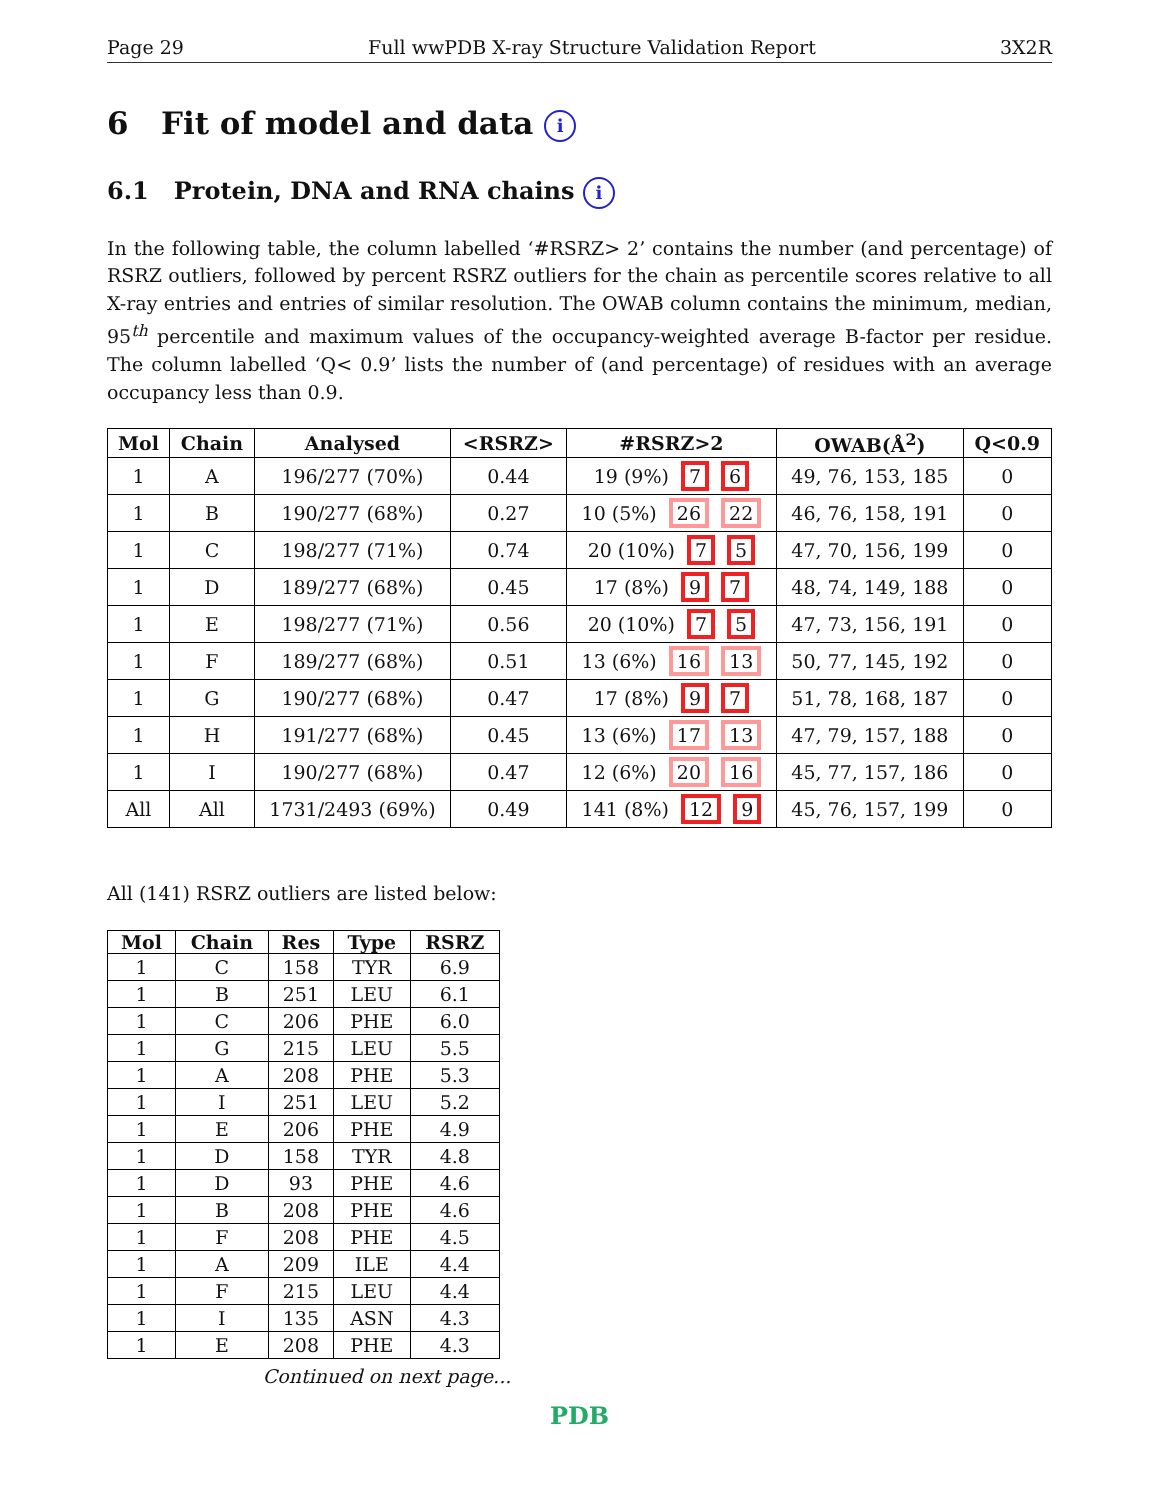Page 29 Full wwPDB X-ray Structure Validation Report 3X2R
6 Fit of model and data i
6.1 Protein, DNA and RNA chains i
In the following table, the column labelled ‘#RSRZ> 2’ contains the number (and percentage) of RSRZ outliers, followed by percent RSRZ outliers for the chain as percentile scores relative to all X-ray entries and entries of similar resolution. The OWAB column contains the minimum, median, 95<sup>th</sup> percentile and maximum values of the occupancy-weighted average B-factor per residue. The column labelled ‘Q< 0.9’ lists the number of (and percentage) of residues with an average occupancy less than 0.9.
| Mol | Chain | Analysed | <RSRZ> | #RSRZ>2 | OWAB(Å<sup>2</sup>) | Q<0.9 |
| --- | --- | --- | --- | --- | --- | --- |
| 1 | A | 196/277 (70%) | 0.44 | 19 (9%) 7 6 | 49, 76, 153, 185 | 0 |
| 1 | B | 190/277 (68%) | 0.27 | 10 (5%) 26 22 | 46, 76, 158, 191 | 0 |
| 1 | C | 198/277 (71%) | 0.74 | 20 (10%) 7 5 | 47, 70, 156, 199 | 0 |
| 1 | D | 189/277 (68%) | 0.45 | 17 (8%) 9 7 | 48, 74, 149, 188 | 0 |
| 1 | E | 198/277 (71%) | 0.56 | 20 (10%) 7 5 | 47, 73, 156, 191 | 0 |
| 1 | F | 189/277 (68%) | 0.51 | 13 (6%) 16 13 | 50, 77, 145, 192 | 0 |
| 1 | G | 190/277 (68%) | 0.47 | 17 (8%) 9 7 | 51, 78, 168, 187 | 0 |
| 1 | H | 191/277 (68%) | 0.45 | 13 (6%) 17 13 | 47, 79, 157, 188 | 0 |
| 1 | I | 190/277 (68%) | 0.47 | 12 (6%) 20 16 | 45, 77, 157, 186 | 0 |
| All | All | 1731/2493 (69%) | 0.49 | 141 (8%) 12 9 | 45, 76, 157, 199 | 0 |
All (141) RSRZ outliers are listed below:
| Mol | Chain | Res | Type | RSRZ |
| --- | --- | --- | --- | --- |
| 1 | C | 158 | TYR | 6.9 |
| 1 | B | 251 | LEU | 6.1 |
| 1 | C | 206 | PHE | 6.0 |
| 1 | G | 215 | LEU | 5.5 |
| 1 | A | 208 | PHE | 5.3 |
| 1 | I | 251 | LEU | 5.2 |
| 1 | E | 206 | PHE | 4.9 |
| 1 | D | 158 | TYR | 4.8 |
| 1 | D | 93 | PHE | 4.6 |
| 1 | B | 208 | PHE | 4.6 |
| 1 | F | 208 | PHE | 4.5 |
| 1 | A | 209 | ILE | 4.4 |
| 1 | F | 215 | LEU | 4.4 |
| 1 | I | 135 | ASN | 4.3 |
| 1 | E | 208 | PHE | 4.3 |
Continued on next page...
PDB